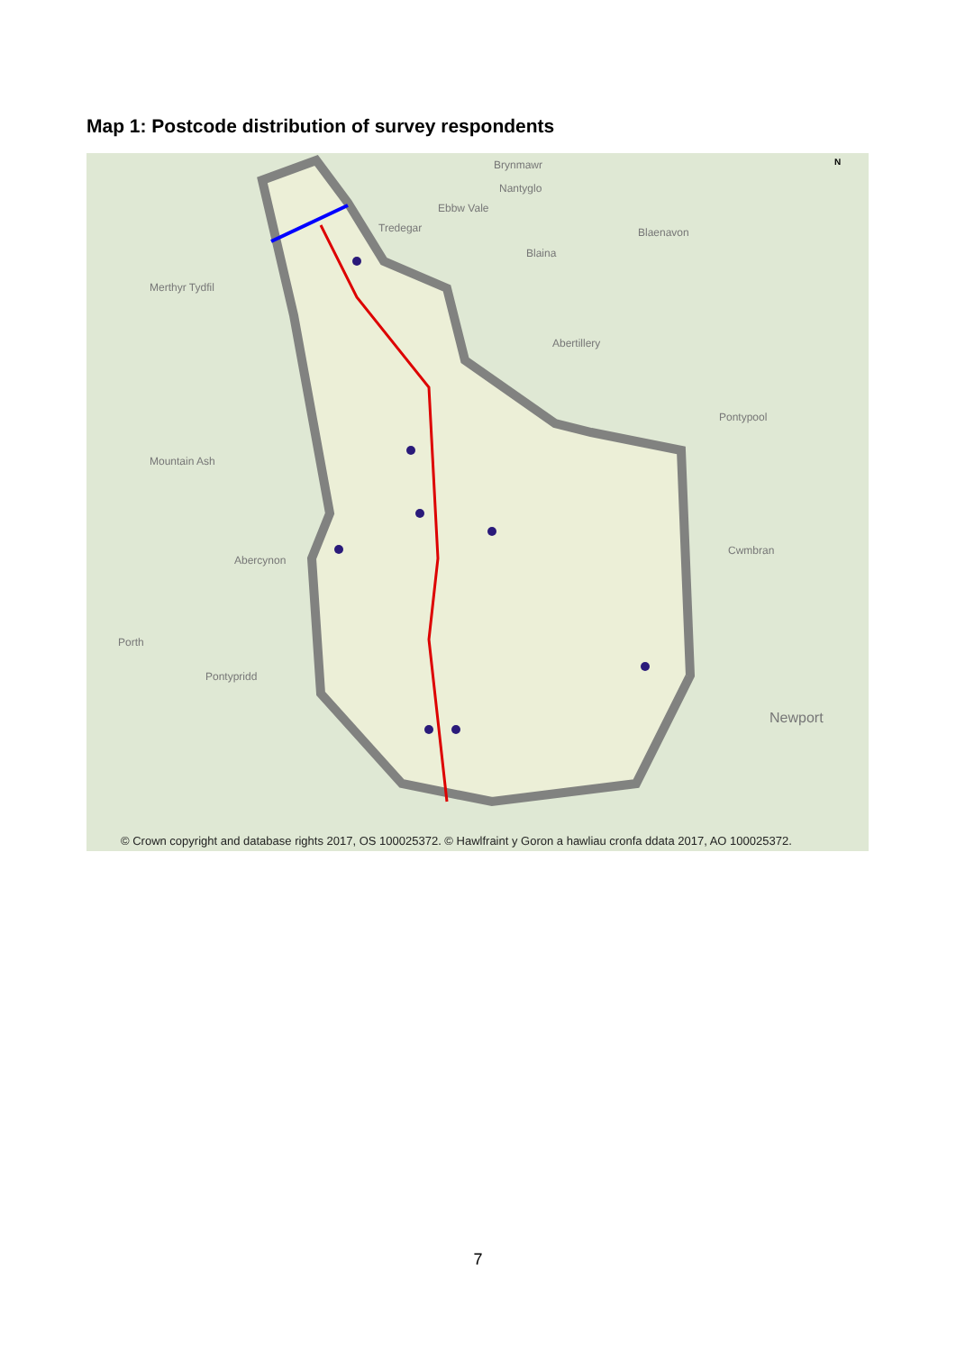Map 1: Postcode distribution of survey respondents
Brynmawr
Nantyglo
Ebbw Vale
Tredegar Blaenavon
Blaina
Merthyr Tydfil
Abertillery
Pontypool
Mountain Ash
Cwmbran
Abercynon
Porth
Pontypridd
Newport
N
© Crown copyright and database rights 2017, OS 100025372. © Hawlfraint y Goron a hawliau cronfa ddata 2017, AO 100025372.
7